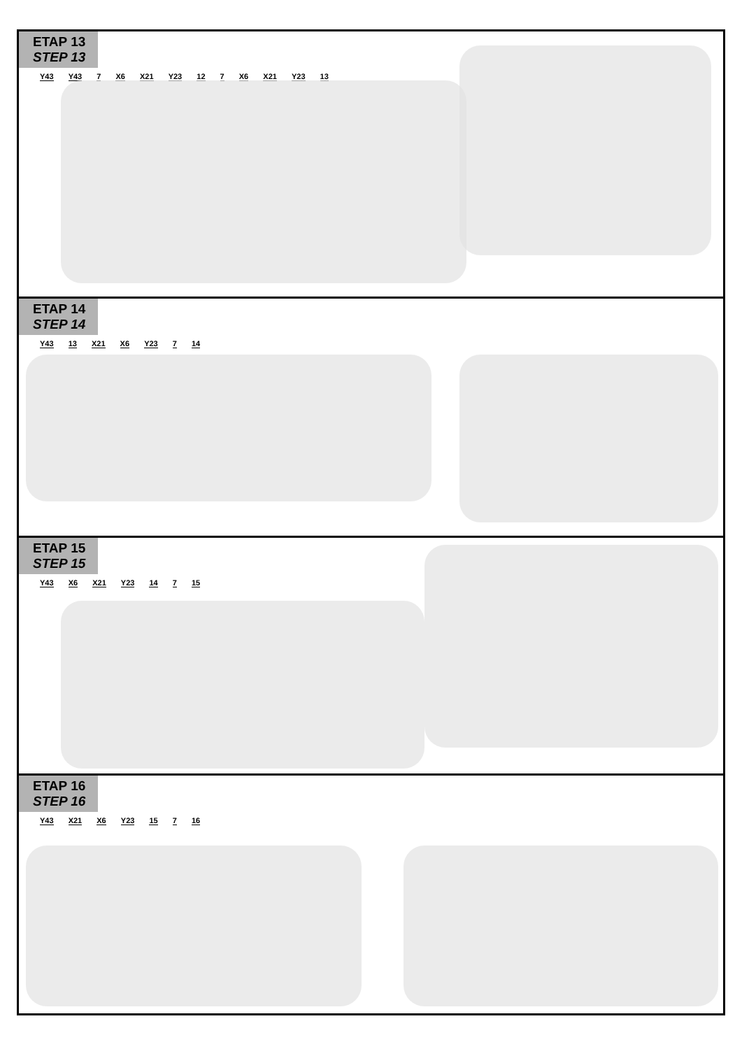ETAP 13 STEP 13
Y43 Y43 7 X6 X21 Y23 12 7 X6 X21 Y23 13
ETAP 14 STEP 14
Y43 13 X21 X6 Y23 7 14
ETAP 15 STEP 15
Y43 X6 X21 Y23 14 7 15
ETAP 16 STEP 16
Y43 X21 X6 Y23 15 7 16